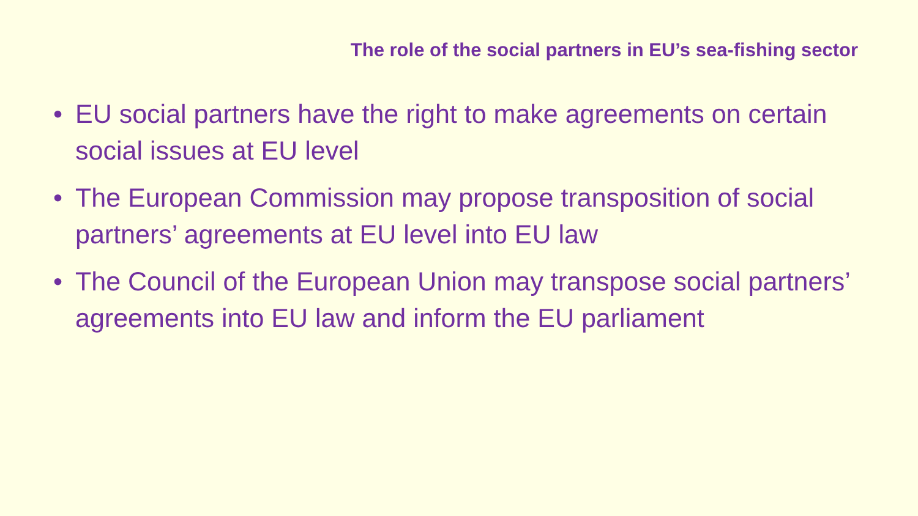The role of the social partners in EU’s sea-fishing sector
• EU social partners have the right to make agreements on certain social issues at EU level
• The European Commission may propose transposition of social partners’ agreements at EU level into EU law
• The Council of the European Union may transpose social partners’ agreements into EU law and inform the EU parliament